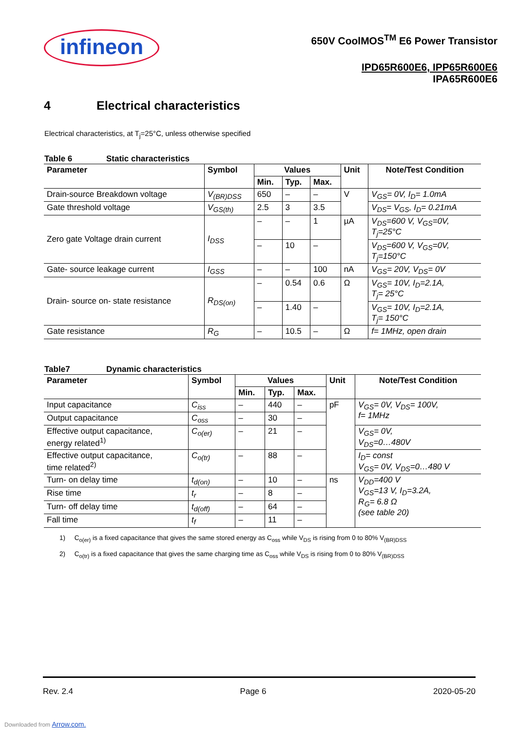infineon
650V CoolMOS<sup>TM</sup> E6 Power Transistor
IPD65R600E6, IPP65R600E6
IPA65R600E6
4 Electrical characteristics
Electrical characteristics, at T<sub>j</sub>=25°C, unless otherwise specified
Table 6 Static characteristics
| Parameter | Symbol | Values | | | Unit | Note/Test Condition |
| --- | --- | --- | --- | --- | --- | --- |
| | | Min. | Typ. | Max. | | |
| Drain-source Breakdown voltage | V<sub>(BR)DSS</sub> | 650 | – | – | V | V<sub>GS</sub>= 0V, I<sub>D</sub>= 1.0mA |
| Gate threshold voltage | V<sub>GS(th)</sub> | 2.5 | 3 | 3.5 | | V<sub>DS</sub>= V<sub>GS</sub>, I<sub>D</sub>= 0.21mA |
| Zero gate Voltage drain current | I<sub>DSS</sub> | – | – | 1 | µA | V<sub>DS</sub>=600 V, V<sub>GS</sub>=0V, T<sub>j</sub>=25°C |
| | | – | 10 | – | | V<sub>DS</sub>=600 V, V<sub>GS</sub>=0V, T<sub>j</sub>=150°C |
| Gate- source leakage current | I<sub>GSS</sub> | – | – | 100 | nA | V<sub>GS</sub>= 20V, V<sub>DS</sub>= 0V |
| Drain- source on- state resistance | R<sub>DS(on)</sub> | – | 0.54 | 0.6 | Ω | V<sub>GS</sub>= 10V, I<sub>D</sub>=2.1A, T<sub>j</sub>= 25°C |
| | | – | 1.40 | – | | V<sub>GS</sub>= 10V, I<sub>D</sub>=2.1A, T<sub>j</sub>= 150°C |
| Gate resistance | R<sub>G</sub> | – | 10.5 | – | Ω | f= 1MHz, open drain |
Table7 Dynamic characteristics
| Parameter | Symbol | Values | | | Unit | Note/Test Condition |
| --- | --- | --- | --- | --- | --- | --- |
| | | Min. | Typ. | Max. | | |
| Input capacitance | C<sub>iss</sub> | – | 440 | – | pF | V<sub>GS</sub>= 0V, V<sub>DS</sub>= 100V, f= 1MHz |
| Output capacitance | C<sub>oss</sub> | – | 30 | – | | |
| Effective output capacitance, energy related<sup>1)</sup> | C<sub>o(er)</sub> | – | 21 | – | | V<sub>GS</sub>= 0V, V<sub>DS</sub>=0…480V |
| Effective output capacitance, time related<sup>2)</sup> | C<sub>o(tr)</sub> | – | 88 | – | | I<sub>D</sub>= const V<sub>GS</sub>= 0V, V<sub>DS</sub>=0…480 V |
| Turn- on delay time | t<sub>d(on)</sub> | – | 10 | – | ns | V<sub>DD</sub>=400 V V<sub>GS</sub>=13 V, I<sub>D</sub>=3.2A, R<sub>G</sub>= 6.8 Ω (see table 20) |
| Rise time | t<sub>r</sub> | – | 8 | – | | |
| Turn- off delay time | t<sub>d(off)</sub> | – | 64 | – | | |
| Fall time | t<sub>f</sub> | – | 11 | – | | |
1) C<sub>o(er)</sub> is a fixed capacitance that gives the same stored energy as C<sub>oss</sub> while V<sub>DS</sub> is rising from 0 to 80% V<sub>(BR)DSS</sub>
2) C<sub>o(tr)</sub> is a fixed capacitance that gives the same charging time as C<sub>oss</sub> while V<sub>DS</sub> is rising from 0 to 80% V<sub>(BR)DSS</sub>
Rev. 2.4 Page 6 2020-05-20
Downloaded from Arrow.com.